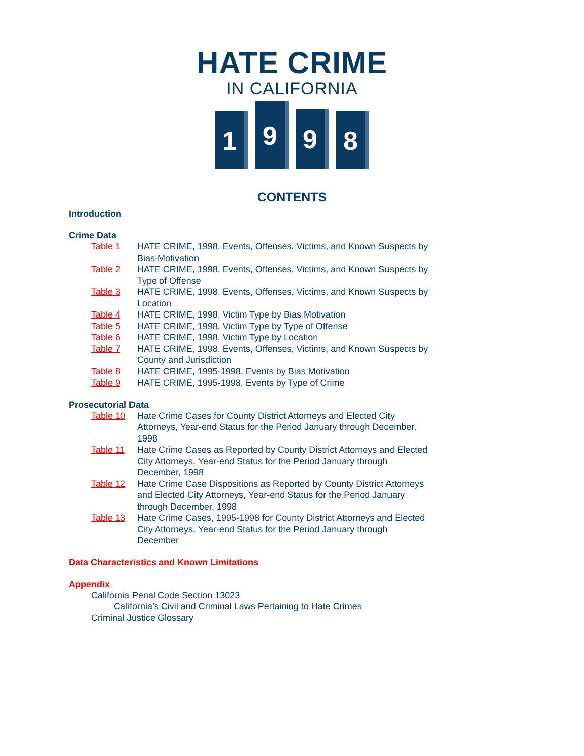HATE CRIME
IN CALIFORNIA
1
9
9
8
CONTENTS
Introduction
Crime Data
Table 1 HATE CRIME, 1998, Events, Offenses, Victims, and Known Suspects by Bias-Motivation
Table 2 HATE CRIME, 1998, Events, Offenses, Victims, and Known Suspects by Type of Offense
Table 3 HATE CRIME, 1998, Events, Offenses, Victims, and Known Suspects by Location
Table 4 HATE CRIME, 1998, Victim Type by Bias Motivation
Table 5 HATE CRIME, 1998, Victim Type by Type of Offense
Table 6 HATE CRIME, 1998, Victim Type by Location
Table 7 HATE CRIME, 1998, Events, Offenses, Victims, and Known Suspects by County and Jurisdiction
Table 8 HATE CRIME, 1995-1998, Events by Bias Motivation
Table 9 HATE CRIME, 1995-1998, Events by Type of Crime
Prosecutorial Data
Table 10 Hate Crime Cases for County District Attorneys and Elected City Attorneys, Year-end Status for the Period January through December, 1998
Table 11 Hate Crime Cases as Reported by County District Attorneys and Elected City Attorneys, Year-end Status for the Period January through December, 1998
Table 12 Hate Crime Case Dispositions as Reported by County District Attorneys and Elected City Attorneys, Year-end Status for the Period January through December, 1998
Table 13 Hate Crime Cases, 1995-1998 for County District Attorneys and Elected City Attorneys, Year-end Status for the Period January through December
Data Characteristics and Known Limitations
Appendix
California Penal Code Section 13023
California’s Civil and Criminal Laws Pertaining to Hate Crimes
Criminal Justice Glossary